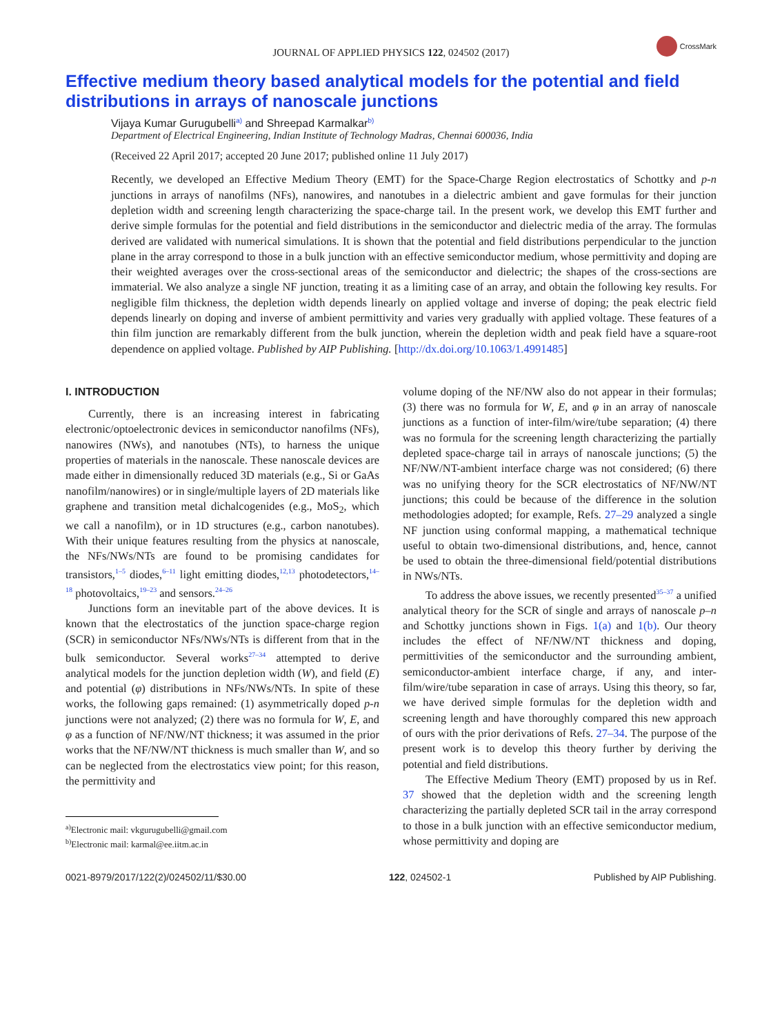JOURNAL OF APPLIED PHYSICS 122, 024502 (2017)
CrossMark
Effective medium theory based analytical models for the potential and field distributions in arrays of nanoscale junctions
Vijaya Kumar Gurugubelli<sup>a)</sup> and Shreepad Karmalkar<sup>b)</sup>
Department of Electrical Engineering, Indian Institute of Technology Madras, Chennai 600036, India
(Received 22 April 2017; accepted 20 June 2017; published online 11 July 2017)
Recently, we developed an Effective Medium Theory (EMT) for the Space-Charge Region electrostatics of Schottky and p-n junctions in arrays of nanofilms (NFs), nanowires, and nanotubes in a dielectric ambient and gave formulas for their junction depletion width and screening length characterizing the space-charge tail. In the present work, we develop this EMT further and derive simple formulas for the potential and field distributions in the semiconductor and dielectric media of the array. The formulas derived are validated with numerical simulations. It is shown that the potential and field distributions perpendicular to the junction plane in the array correspond to those in a bulk junction with an effective semiconductor medium, whose permittivity and doping are their weighted averages over the cross-sectional areas of the semiconductor and dielectric; the shapes of the cross-sections are immaterial. We also analyze a single NF junction, treating it as a limiting case of an array, and obtain the following key results. For negligible film thickness, the depletion width depends linearly on applied voltage and inverse of doping; the peak electric field depends linearly on doping and inverse of ambient permittivity and varies very gradually with applied voltage. These features of a thin film junction are remarkably different from the bulk junction, wherein the depletion width and peak field have a square-root dependence on applied voltage. Published by AIP Publishing. [http://dx.doi.org/10.1063/1.4991485]
I. INTRODUCTION
Currently, there is an increasing interest in fabricating electronic/optoelectronic devices in semiconductor nanofilms (NFs), nanowires (NWs), and nanotubes (NTs), to harness the unique properties of materials in the nanoscale. These nanoscale devices are made either in dimensionally reduced 3D materials (e.g., Si or GaAs nanofilm/nanowires) or in single/multiple layers of 2D materials like graphene and transition metal dichalcogenides (e.g., MoS<sub>2</sub>, which we call a nanofilm), or in 1D structures (e.g., carbon nanotubes). With their unique features resulting from the physics at nanoscale, the NFs/NWs/NTs are found to be promising candidates for transistors,<sup>1–5</sup> diodes,<sup>6–11</sup> light emitting diodes,<sup>12,13</sup> photodetectors,<sup>14–18</sup> photovoltaics,<sup>19–23</sup> and sensors.<sup>24–26</sup>
Junctions form an inevitable part of the above devices. It is known that the electrostatics of the junction space-charge region (SCR) in semiconductor NFs/NWs/NTs is different from that in the bulk semiconductor. Several works<sup>27–34</sup> attempted to derive analytical models for the junction depletion width (W), and field (E) and potential (φ) distributions in NFs/NWs/NTs. In spite of these works, the following gaps remained: (1) asymmetrically doped p-n junctions were not analyzed; (2) there was no formula for W, E, and φ as a function of NF/NW/NT thickness; it was assumed in the prior works that the NF/NW/NT thickness is much smaller than W, and so can be neglected from the electrostatics view point; for this reason, the permittivity and
<sup>a)</sup> Electronic mail: vkgurugubelli@gmail.com
<sup>b)</sup> Electronic mail: karmal@ee.iitm.ac.in
volume doping of the NF/NW also do not appear in their formulas; (3) there was no formula for W, E, and φ in an array of nanoscale junctions as a function of inter-film/wire/tube separation; (4) there was no formula for the screening length characterizing the partially depleted space-charge tail in arrays of nanoscale junctions; (5) the NF/NW/NT-ambient interface charge was not considered; (6) there was no unifying theory for the SCR electrostatics of NF/NW/NT junctions; this could be because of the difference in the solution methodologies adopted; for example, Refs. 27–29 analyzed a single NF junction using conformal mapping, a mathematical technique useful to obtain two-dimensional distributions, and, hence, cannot be used to obtain the three-dimensional field/potential distributions in NWs/NTs.
To address the above issues, we recently presented<sup>35–37</sup> a unified analytical theory for the SCR of single and arrays of nanoscale p–n and Schottky junctions shown in Figs. 1(a) and 1(b). Our theory includes the effect of NF/NW/NT thickness and doping, permittivities of the semiconductor and the surrounding ambient, semiconductor-ambient interface charge, if any, and inter-film/wire/tube separation in case of arrays. Using this theory, so far, we have derived simple formulas for the depletion width and screening length and have thoroughly compared this new approach of ours with the prior derivations of Refs. 27–34. The purpose of the present work is to develop this theory further by deriving the potential and field distributions.
The Effective Medium Theory (EMT) proposed by us in Ref. 37 showed that the depletion width and the screening length characterizing the partially depleted SCR tail in the array correspond to those in a bulk junction with an effective semiconductor medium, whose permittivity and doping are
0021-8979/2017/122(2)/024502/11/$30.00 122, 024502-1 Published by AIP Publishing.